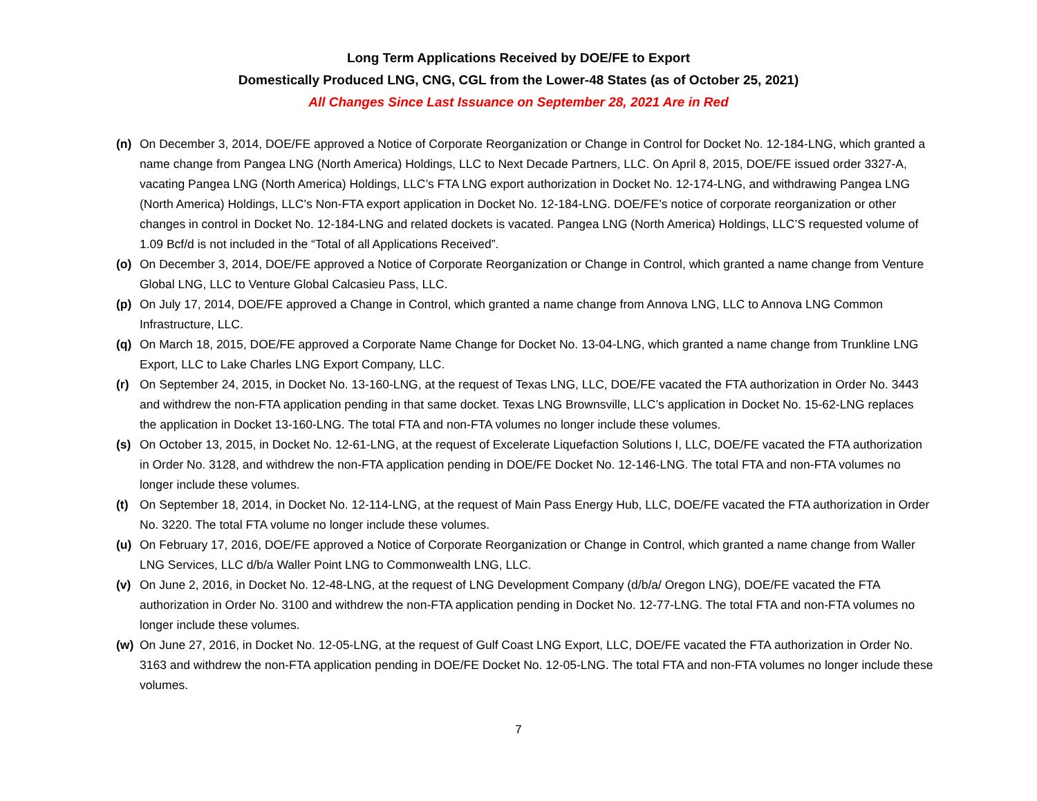Long Term Applications Received by DOE/FE to Export
Domestically Produced LNG, CNG, CGL from the Lower-48 States (as of October 25, 2021)
All Changes Since Last Issuance on September 28, 2021 Are in Red
(n) On December 3, 2014, DOE/FE approved a Notice of Corporate Reorganization or Change in Control for Docket No. 12-184-LNG, which granted a name change from Pangea LNG (North America) Holdings, LLC to Next Decade Partners, LLC. On April 8, 2015, DOE/FE issued order 3327-A, vacating Pangea LNG (North America) Holdings, LLC’s FTA LNG export authorization in Docket No. 12-174-LNG, and withdrawing Pangea LNG (North America) Holdings, LLC’s Non-FTA export application in Docket No. 12-184-LNG. DOE/FE’s notice of corporate reorganization or other changes in control in Docket No. 12-184-LNG and related dockets is vacated. Pangea LNG (North America) Holdings, LLC’S requested volume of 1.09 Bcf/d is not included in the “Total of all Applications Received”.
(o) On December 3, 2014, DOE/FE approved a Notice of Corporate Reorganization or Change in Control, which granted a name change from Venture Global LNG, LLC to Venture Global Calcasieu Pass, LLC.
(p) On July 17, 2014, DOE/FE approved a Change in Control, which granted a name change from Annova LNG, LLC to Annova LNG Common Infrastructure, LLC.
(q) On March 18, 2015, DOE/FE approved a Corporate Name Change for Docket No. 13-04-LNG, which granted a name change from Trunkline LNG Export, LLC to Lake Charles LNG Export Company, LLC.
(r) On September 24, 2015, in Docket No. 13-160-LNG, at the request of Texas LNG, LLC, DOE/FE vacated the FTA authorization in Order No. 3443 and withdrew the non-FTA application pending in that same docket. Texas LNG Brownsville, LLC’s application in Docket No. 15-62-LNG replaces the application in Docket 13-160-LNG. The total FTA and non-FTA volumes no longer include these volumes.
(s) On October 13, 2015, in Docket No. 12-61-LNG, at the request of Excelerate Liquefaction Solutions I, LLC, DOE/FE vacated the FTA authorization in Order No. 3128, and withdrew the non-FTA application pending in DOE/FE Docket No. 12-146-LNG. The total FTA and non-FTA volumes no longer include these volumes.
(t) On September 18, 2014, in Docket No. 12-114-LNG, at the request of Main Pass Energy Hub, LLC, DOE/FE vacated the FTA authorization in Order No. 3220. The total FTA volume no longer include these volumes.
(u) On February 17, 2016, DOE/FE approved a Notice of Corporate Reorganization or Change in Control, which granted a name change from Waller LNG Services, LLC d/b/a Waller Point LNG to Commonwealth LNG, LLC.
(v) On June 2, 2016, in Docket No. 12-48-LNG, at the request of LNG Development Company (d/b/a/ Oregon LNG), DOE/FE vacated the FTA authorization in Order No. 3100 and withdrew the non-FTA application pending in Docket No. 12-77-LNG. The total FTA and non-FTA volumes no longer include these volumes.
(w) On June 27, 2016, in Docket No. 12-05-LNG, at the request of Gulf Coast LNG Export, LLC, DOE/FE vacated the FTA authorization in Order No. 3163 and withdrew the non-FTA application pending in DOE/FE Docket No. 12-05-LNG. The total FTA and non-FTA volumes no longer include these volumes.
7